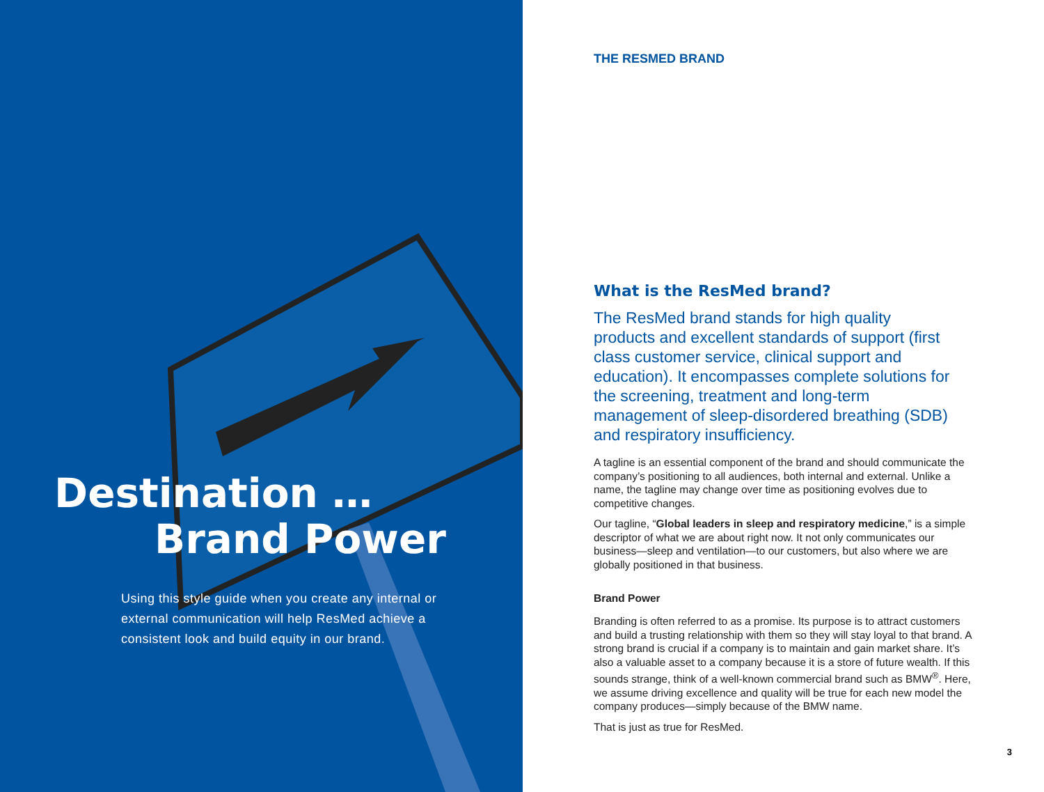Destination …
Brand Power
Using this style guide when you create any internal or external communication will help ResMed achieve a consistent look and build equity in our brand.
THE RESMED BRAND
What is the ResMed brand?
The ResMed brand stands for high quality products and excellent standards of support (first class customer service, clinical support and education). It encompasses complete solutions for the screening, treatment and long-term management of sleep-disordered breathing (SDB) and respiratory insufficiency.
A tagline is an essential component of the brand and should communicate the company’s positioning to all audiences, both internal and external. Unlike a name, the tagline may change over time as positioning evolves due to competitive changes.
Our tagline, “Global leaders in sleep and respiratory medicine,” is a simple descriptor of what we are about right now. It not only communicates our business—sleep and ventilation—to our customers, but also where we are globally positioned in that business.
Brand Power
Branding is often referred to as a promise. Its purpose is to attract customers and build a trusting relationship with them so they will stay loyal to that brand. A strong brand is crucial if a company is to maintain and gain market share. It’s also a valuable asset to a company because it is a store of future wealth. If this sounds strange, think of a well-known commercial brand such as BMW<sup>®</sup>. Here, we assume driving excellence and quality will be true for each new model the company produces—simply because of the BMW name.
That is just as true for ResMed.
3